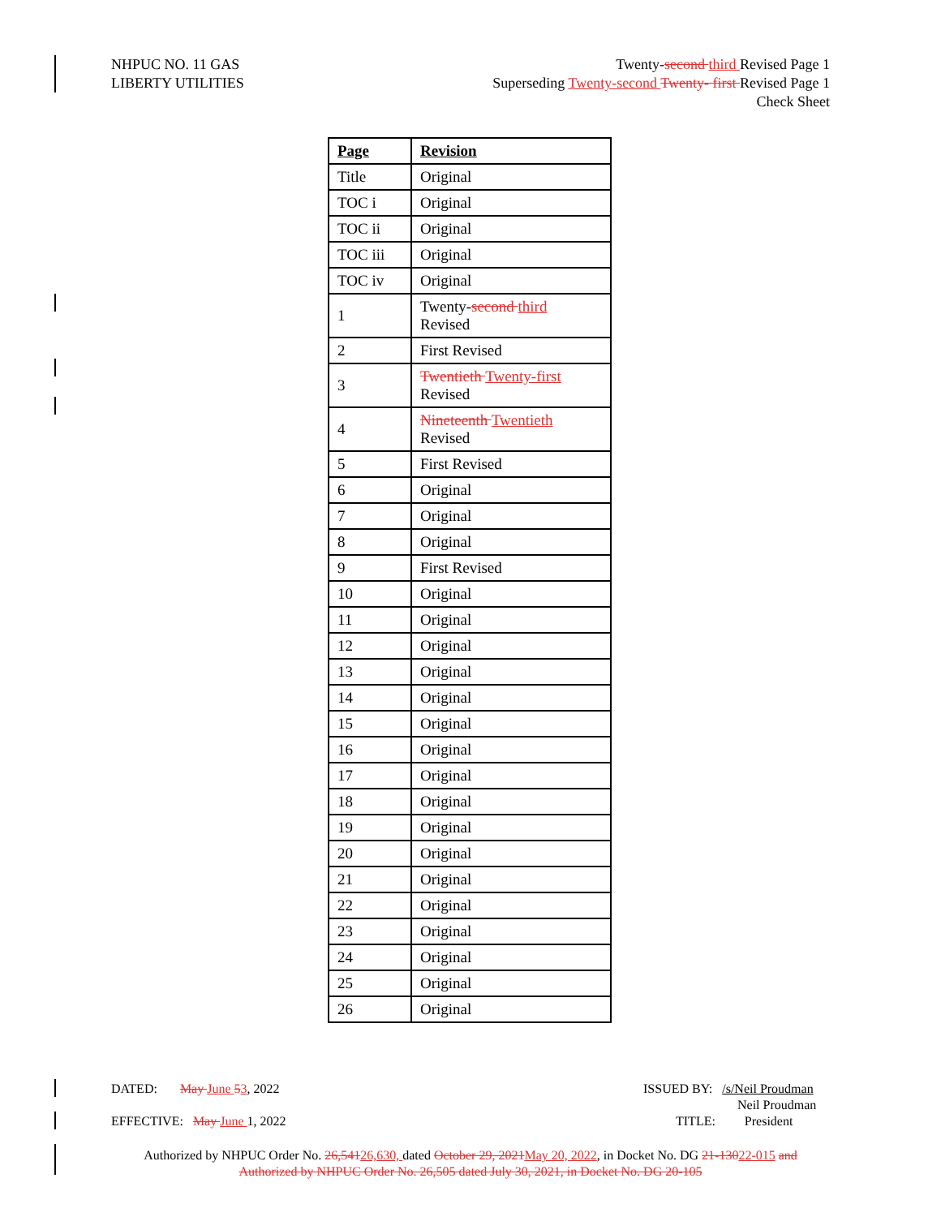NHPUC NO. 11 GAS
LIBERTY UTILITIES
Twenty-second third Revised Page 1
Superseding Twenty-second Twenty- first Revised Page 1
Check Sheet
| Page | Revision |
| --- | --- |
| Title | Original |
| TOC i | Original |
| TOC ii | Original |
| TOC iii | Original |
| TOC iv | Original |
| 1 | Twenty- second third Revised |
| 2 | First Revised |
| 3 | Twentieth Twenty-first Revised |
| 4 | Nineteenth Twentieth Revised |
| 5 | First Revised |
| 6 | Original |
| 7 | Original |
| 8 | Original |
| 9 | First Revised |
| 10 | Original |
| 11 | Original |
| 12 | Original |
| 13 | Original |
| 14 | Original |
| 15 | Original |
| 16 | Original |
| 17 | Original |
| 18 | Original |
| 19 | Original |
| 20 | Original |
| 21 | Original |
| 22 | Original |
| 23 | Original |
| 24 | Original |
| 25 | Original |
| 26 | Original |
DATED: May June 53, 2022 ISSUED BY: /s/Neil Proudman
Neil Proudman
EFFECTIVE: May June 1, 2022 TITLE: President
Authorized by NHPUC Order No. 26,54126,630, dated October 29, 2021 May 20, 2022, in Docket No. DG 21-13022-015 and
Authorized by NHPUC Order No. 26,505 dated July 30, 2021, in Docket No. DG 20-105